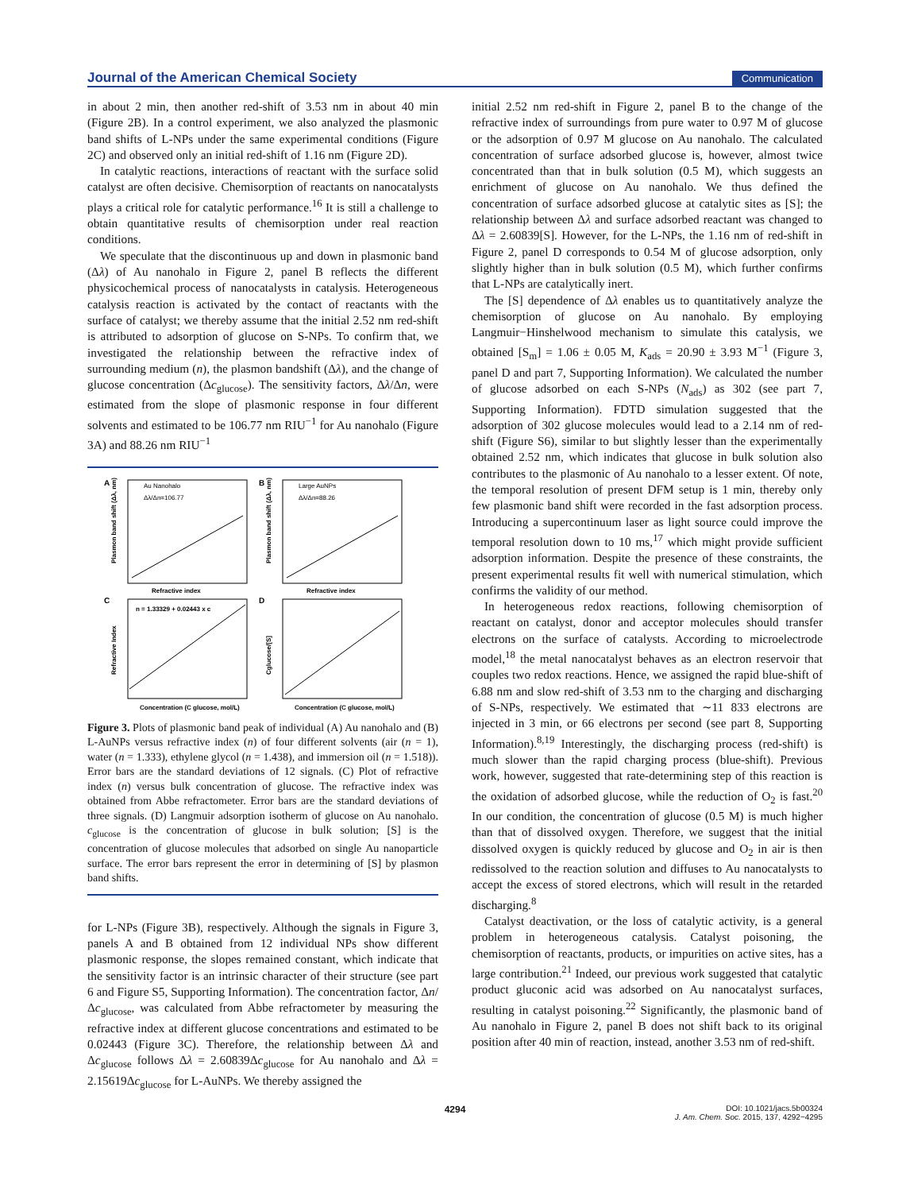Journal of the American Chemical Society Communication
in about 2 min, then another red-shift of 3.53 nm in about 40 min (Figure 2B). In a control experiment, we also analyzed the plasmonic band shifts of L-NPs under the same experimental conditions (Figure 2C) and observed only an initial red-shift of 1.16 nm (Figure 2D).
In catalytic reactions, interactions of reactant with the surface solid catalyst are often decisive. Chemisorption of reactants on nanocatalysts plays a critical role for catalytic performance.<sup>16</sup> It is still a challenge to obtain quantitative results of chemisorption under real reaction conditions.
We speculate that the discontinuous up and down in plasmonic band (Δλ) of Au nanohalo in Figure 2, panel B reflects the different physicochemical process of nanocatalysts in catalysis. Heterogeneous catalysis reaction is activated by the contact of reactants with the surface of catalyst; we thereby assume that the initial 2.52 nm red-shift is attributed to adsorption of glucose on S-NPs. To confirm that, we investigated the relationship between the refractive index of surrounding medium (n), the plasmon bandshift (Δλ), and the change of glucose concentration (Δc<sub>glucose</sub>). The sensitivity factors, Δλ/Δn, were estimated from the slope of plasmonic response in four different solvents and estimated to be 106.77 nm RIU<sup>−1</sup> for Au nanohalo (Figure 3A) and 88.26 nm RIU<sup>−1</sup>
A
B
C
D
Au Nanohalo
Δλ/Δn=106.77
Large AuNPs
Δλ/Δn=88.26
n = 1.33329 + 0.02443 x c
Refractive index
Refractive index
Concentration (C glucose, mol/L)
Concentration (C glucose, mol/L)
Plasmon band shift (Δλ, nm)
Plasmon band shift (Δλ, nm)
Refractive Index
Cglucose/[S]
Figure 3. Plots of plasmonic band peak of individual (A) Au nanohalo and (B) L-AuNPs versus refractive index (n) of four different solvents (air (n = 1), water (n = 1.333), ethylene glycol (n = 1.438), and immersion oil (n = 1.518)). Error bars are the standard deviations of 12 signals. (C) Plot of refractive index (n) versus bulk concentration of glucose. The refractive index was obtained from Abbe refractometer. Error bars are the standard deviations of three signals. (D) Langmuir adsorption isotherm of glucose on Au nanohalo. c<sub>glucose</sub> is the concentration of glucose in bulk solution; [S] is the concentration of glucose molecules that adsorbed on single Au nanoparticle surface. The error bars represent the error in determining of [S] by plasmon band shifts.
for L-NPs (Figure 3B), respectively. Although the signals in Figure 3, panels A and B obtained from 12 individual NPs show different plasmonic response, the slopes remained constant, which indicate that the sensitivity factor is an intrinsic character of their structure (see part 6 and Figure S5, Supporting Information). The concentration factor, Δn/Δc<sub>glucose</sub>, was calculated from Abbe refractometer by measuring the refractive index at different glucose concentrations and estimated to be 0.02443 (Figure 3C). Therefore, the relationship between Δλ and Δc<sub>glucose</sub> follows Δλ = 2.60839Δc<sub>glucose</sub> for Au nanohalo and Δλ = 2.15619Δc<sub>glucose</sub> for L-AuNPs. We thereby assigned the
initial 2.52 nm red-shift in Figure 2, panel B to the change of the refractive index of surroundings from pure water to 0.97 M of glucose or the adsorption of 0.97 M glucose on Au nanohalo. The calculated concentration of surface adsorbed glucose is, however, almost twice concentrated than that in bulk solution (0.5 M), which suggests an enrichment of glucose on Au nanohalo. We thus defined the concentration of surface adsorbed glucose at catalytic sites as [S]; the relationship between Δλ and surface adsorbed reactant was changed to Δλ = 2.60839[S]. However, for the L-NPs, the 1.16 nm of red-shift in Figure 2, panel D corresponds to 0.54 M of glucose adsorption, only slightly higher than in bulk solution (0.5 M), which further confirms that L-NPs are catalytically inert.
The [S] dependence of Δλ enables us to quantitatively analyze the chemisorption of glucose on Au nanohalo. By employing Langmuir−Hinshelwood mechanism to simulate this catalysis, we obtained [S<sub>m</sub>] = 1.06 ± 0.05 M, K<sub>ads</sub> = 20.90 ± 3.93 M<sup>−1</sup> (Figure 3, panel D and part 7, Supporting Information). We calculated the number of glucose adsorbed on each S-NPs (N<sub>ads</sub>) as 302 (see part 7, Supporting Information). FDTD simulation suggested that the adsorption of 302 glucose molecules would lead to a 2.14 nm of red-shift (Figure S6), similar to but slightly lesser than the experimentally obtained 2.52 nm, which indicates that glucose in bulk solution also contributes to the plasmonic of Au nanohalo to a lesser extent. Of note, the temporal resolution of present DFM setup is 1 min, thereby only few plasmonic band shift were recorded in the fast adsorption process. Introducing a supercontinuum laser as light source could improve the temporal resolution down to 10 ms,<sup>17</sup> which might provide sufficient adsorption information. Despite the presence of these constraints, the present experimental results fit well with numerical stimulation, which confirms the validity of our method.
In heterogeneous redox reactions, following chemisorption of reactant on catalyst, donor and acceptor molecules should transfer electrons on the surface of catalysts. According to microelectrode model,<sup>18</sup> the metal nanocatalyst behaves as an electron reservoir that couples two redox reactions. Hence, we assigned the rapid blue-shift of 6.88 nm and slow red-shift of 3.53 nm to the charging and discharging of S-NPs, respectively. We estimated that ∼11 833 electrons are injected in 3 min, or 66 electrons per second (see part 8, Supporting Information).<sup>8,19</sup> Interestingly, the discharging process (red-shift) is much slower than the rapid charging process (blue-shift). Previous work, however, suggested that rate-determining step of this reaction is the oxidation of adsorbed glucose, while the reduction of O<sub>2</sub> is fast.<sup>20</sup> In our condition, the concentration of glucose (0.5 M) is much higher than that of dissolved oxygen. Therefore, we suggest that the initial dissolved oxygen is quickly reduced by glucose and O<sub>2</sub> in air is then redissolved to the reaction solution and diffuses to Au nanocatalysts to accept the excess of stored electrons, which will result in the retarded discharging.<sup>8</sup>
Catalyst deactivation, or the loss of catalytic activity, is a general problem in heterogeneous catalysis. Catalyst poisoning, the chemisorption of reactants, products, or impurities on active sites, has a large contribution.<sup>21</sup> Indeed, our previous work suggested that catalytic product gluconic acid was adsorbed on Au nanocatalyst surfaces, resulting in catalyst poisoning.<sup>22</sup> Significantly, the plasmonic band of Au nanohalo in Figure 2, panel B does not shift back to its original position after 40 min of reaction, instead, another 3.53 nm of red-shift.
4294 DOI: 10.1021/jacs.5b00324
J. Am. Chem. Soc. 2015, 137, 4292−4295